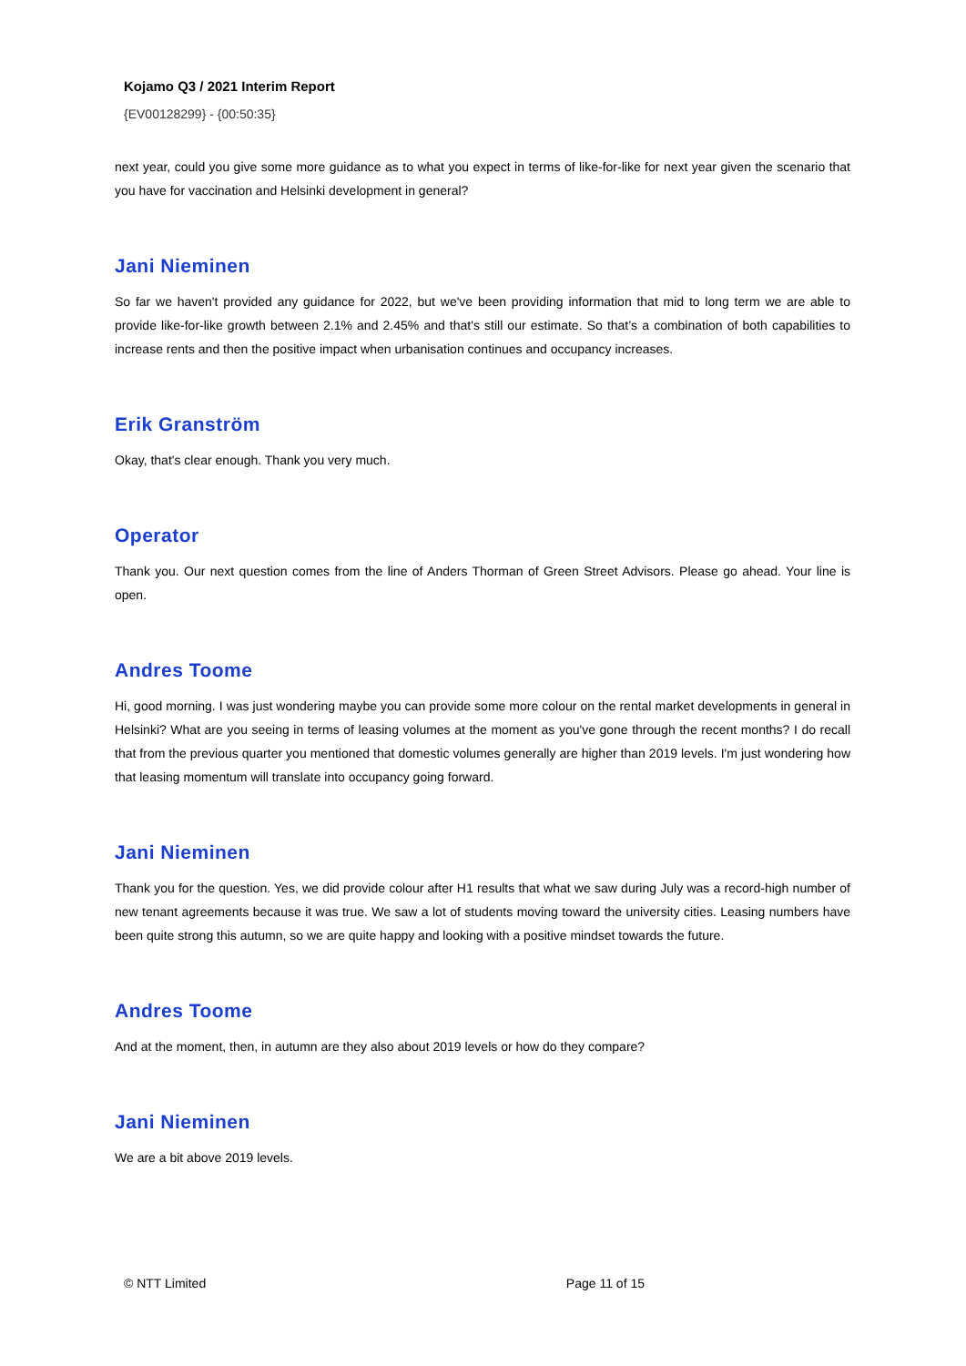Kojamo Q3 / 2021 Interim Report
{EV00128299} - {00:50:35}
next year, could you give some more guidance as to what you expect in terms of like-for-like for next year given the scenario that you have for vaccination and Helsinki development in general?
Jani Nieminen
So far we haven't provided any guidance for 2022, but we've been providing information that mid to long term we are able to provide like-for-like growth between 2.1% and 2.45% and that's still our estimate. So that’s a combination of both capabilities to increase rents and then the positive impact when urbanisation continues and occupancy increases.
Erik Granström
Okay, that's clear enough. Thank you very much.
Operator
Thank you. Our next question comes from the line of Anders Thorman of Green Street Advisors. Please go ahead. Your line is open.
Andres Toome
Hi, good morning. I was just wondering maybe you can provide some more colour on the rental market developments in general in Helsinki? What are you seeing in terms of leasing volumes at the moment as you've gone through the recent months? I do recall that from the previous quarter you mentioned that domestic volumes generally are higher than 2019 levels. I'm just wondering how that leasing momentum will translate into occupancy going forward.
Jani Nieminen
Thank you for the question. Yes, we did provide colour after H1 results that what we saw during July was a record-high number of new tenant agreements because it was true. We saw a lot of students moving toward the university cities. Leasing numbers have been quite strong this autumn, so we are quite happy and looking with a positive mindset towards the future.
Andres Toome
And at the moment, then, in autumn are they also about 2019 levels or how do they compare?
Jani Nieminen
We are a bit above 2019 levels.
© NTT Limited Page 11 of 15